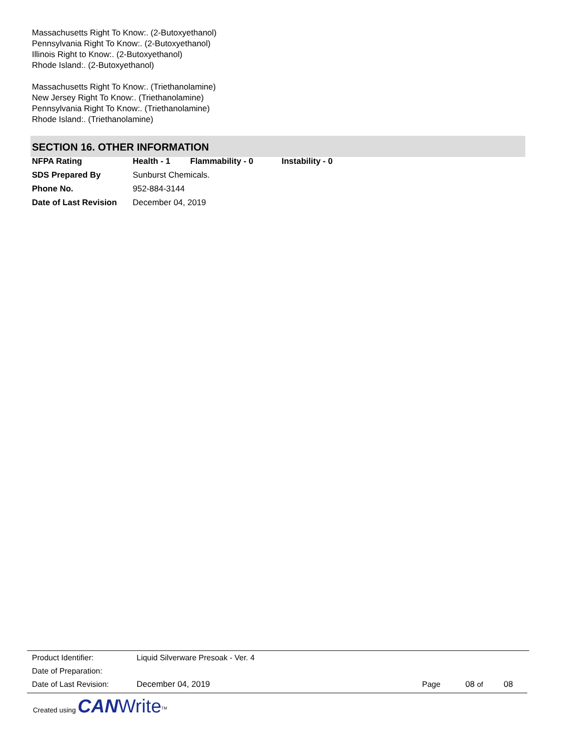Massachusetts Right To Know:. (2-Butoxyethanol)
Pennsylvania Right To Know:. (2-Butoxyethanol)
Illinois Right to Know:. (2-Butoxyethanol)
Rhode Island:. (2-Butoxyethanol)
Massachusetts Right To Know:. (Triethanolamine)
New Jersey Right To Know:. (Triethanolamine)
Pennsylvania Right To Know:. (Triethanolamine)
Rhode Island:. (Triethanolamine)
SECTION 16. OTHER INFORMATION
| NFPA Rating | Health - 1 | Flammability - 0 | Instability - 0 |
| SDS Prepared By | Sunburst Chemicals. | | |
| Phone No. | 952-884-3144 | | |
| Date of Last Revision | December 04, 2019 | | |
| Product Identifier: | Liquid Silverware Presoak - Ver. 4 | | | |
| Date of Preparation: | | | | |
| Date of Last Revision: | December 04, 2019 | Page | 08 of | 08 |
Created using CAN Write<sup>TM</sup>